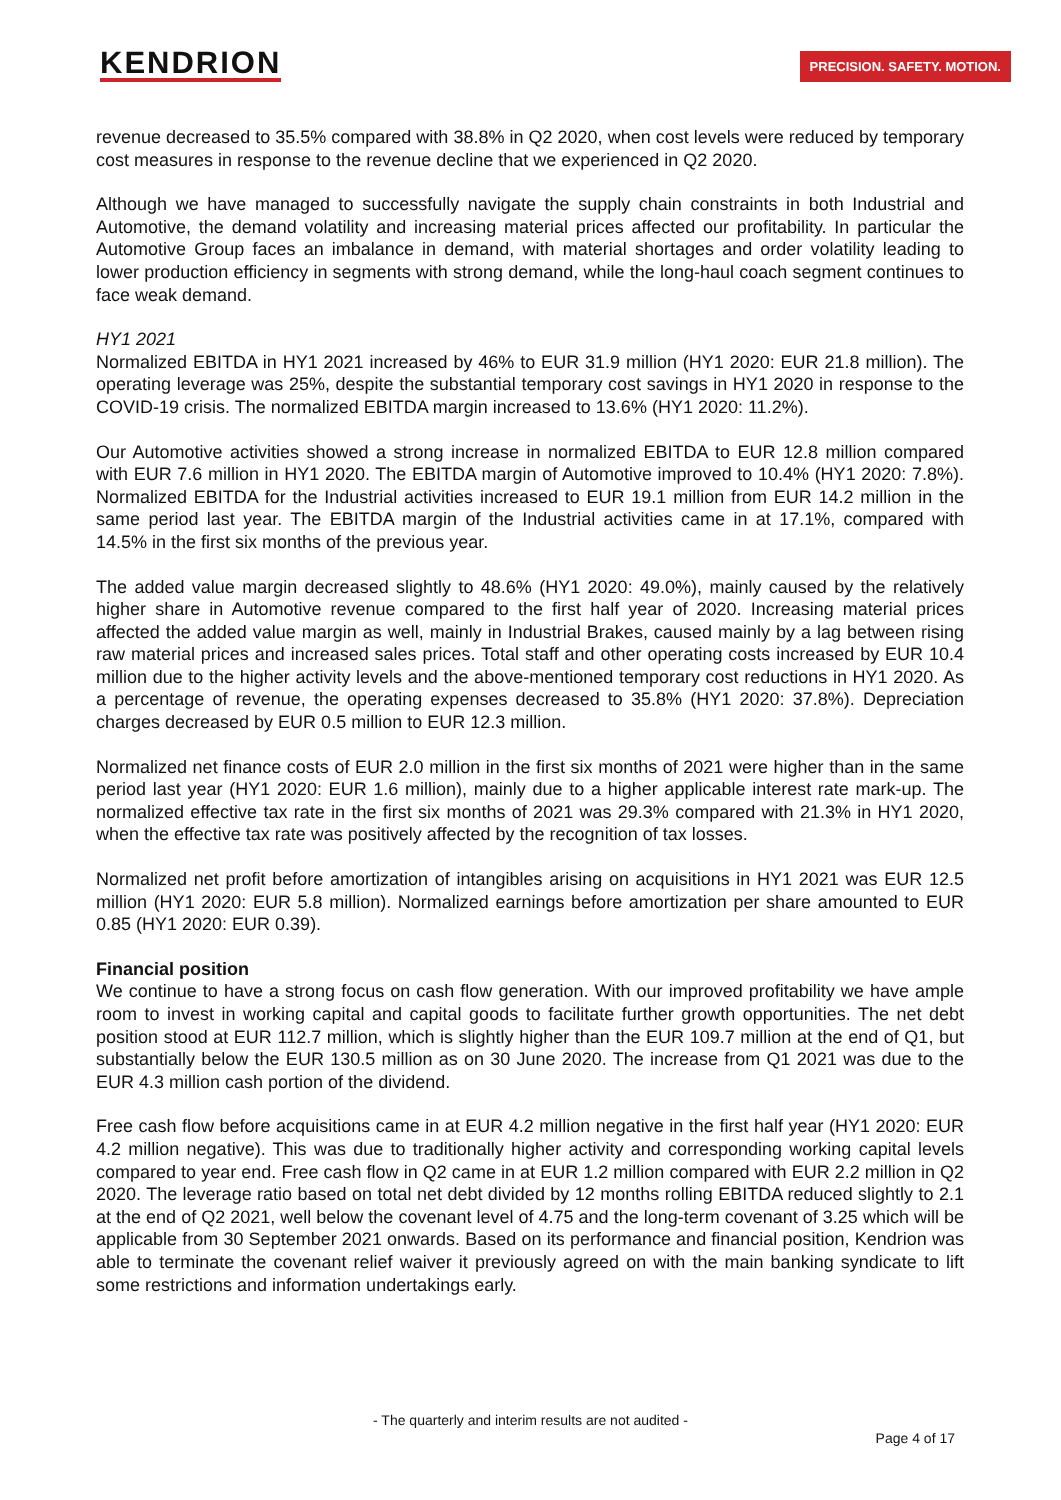KENDRION
PRECISION. SAFETY. MOTION.
revenue decreased to 35.5% compared with 38.8% in Q2 2020, when cost levels were reduced by temporary cost measures in response to the revenue decline that we experienced in Q2 2020.
Although we have managed to successfully navigate the supply chain constraints in both Industrial and Automotive, the demand volatility and increasing material prices affected our profitability. In particular the Automotive Group faces an imbalance in demand, with material shortages and order volatility leading to lower production efficiency in segments with strong demand, while the long-haul coach segment continues to face weak demand.
HY1 2021
Normalized EBITDA in HY1 2021 increased by 46% to EUR 31.9 million (HY1 2020: EUR 21.8 million). The operating leverage was 25%, despite the substantial temporary cost savings in HY1 2020 in response to the COVID-19 crisis. The normalized EBITDA margin increased to 13.6% (HY1 2020: 11.2%).
Our Automotive activities showed a strong increase in normalized EBITDA to EUR 12.8 million compared with EUR 7.6 million in HY1 2020. The EBITDA margin of Automotive improved to 10.4% (HY1 2020: 7.8%). Normalized EBITDA for the Industrial activities increased to EUR 19.1 million from EUR 14.2 million in the same period last year. The EBITDA margin of the Industrial activities came in at 17.1%, compared with 14.5% in the first six months of the previous year.
The added value margin decreased slightly to 48.6% (HY1 2020: 49.0%), mainly caused by the relatively higher share in Automotive revenue compared to the first half year of 2020. Increasing material prices affected the added value margin as well, mainly in Industrial Brakes, caused mainly by a lag between rising raw material prices and increased sales prices. Total staff and other operating costs increased by EUR 10.4 million due to the higher activity levels and the above-mentioned temporary cost reductions in HY1 2020. As a percentage of revenue, the operating expenses decreased to 35.8% (HY1 2020: 37.8%). Depreciation charges decreased by EUR 0.5 million to EUR 12.3 million.
Normalized net finance costs of EUR 2.0 million in the first six months of 2021 were higher than in the same period last year (HY1 2020: EUR 1.6 million), mainly due to a higher applicable interest rate mark-up. The normalized effective tax rate in the first six months of 2021 was 29.3% compared with 21.3% in HY1 2020, when the effective tax rate was positively affected by the recognition of tax losses.
Normalized net profit before amortization of intangibles arising on acquisitions in HY1 2021 was EUR 12.5 million (HY1 2020: EUR 5.8 million). Normalized earnings before amortization per share amounted to EUR 0.85 (HY1 2020: EUR 0.39).
Financial position
We continue to have a strong focus on cash flow generation. With our improved profitability we have ample room to invest in working capital and capital goods to facilitate further growth opportunities. The net debt position stood at EUR 112.7 million, which is slightly higher than the EUR 109.7 million at the end of Q1, but substantially below the EUR 130.5 million as on 30 June 2020. The increase from Q1 2021 was due to the EUR 4.3 million cash portion of the dividend.
Free cash flow before acquisitions came in at EUR 4.2 million negative in the first half year (HY1 2020: EUR 4.2 million negative). This was due to traditionally higher activity and corresponding working capital levels compared to year end. Free cash flow in Q2 came in at EUR 1.2 million compared with EUR 2.2 million in Q2 2020. The leverage ratio based on total net debt divided by 12 months rolling EBITDA reduced slightly to 2.1 at the end of Q2 2021, well below the covenant level of 4.75 and the long-term covenant of 3.25 which will be applicable from 30 September 2021 onwards. Based on its performance and financial position, Kendrion was able to terminate the covenant relief waiver it previously agreed on with the main banking syndicate to lift some restrictions and information undertakings early.
- The quarterly and interim results are not audited -
Page 4 of 17